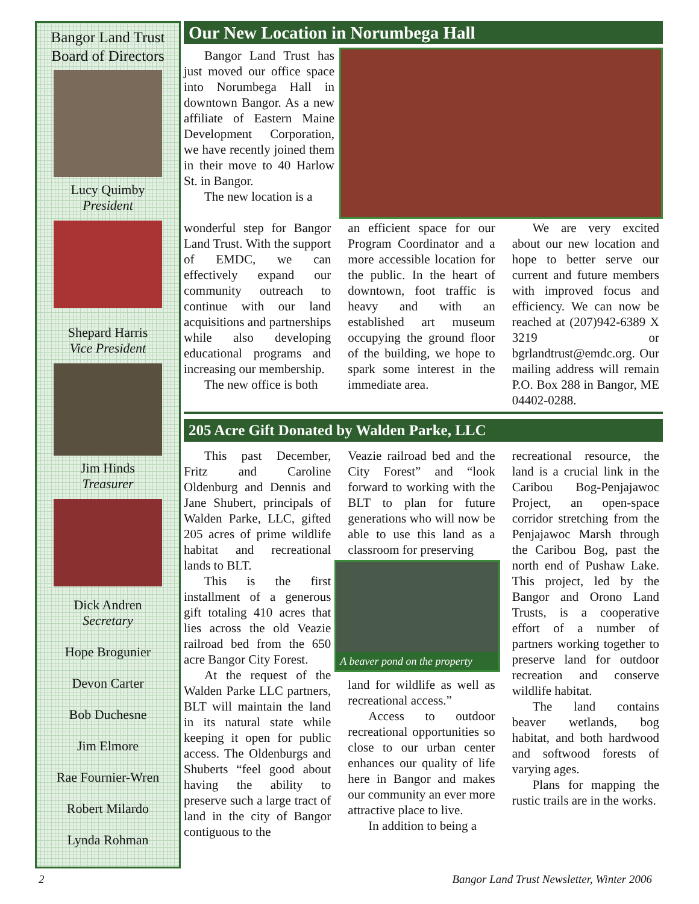Bangor Land Trust
Board of Directors
Lucy Quimby
President
Shepard Harris
Vice President
Jim Hinds
Treasurer
Dick Andren
Secretary
Hope Brogunier
Devon Carter
Bob Duchesne
Jim Elmore
Rae Fournier-Wren
Robert Milardo
Lynda Rohman
Our New Location in Norumbega Hall
Bangor Land Trust has just moved our office space into Norumbega Hall in downtown Bangor. As a new affiliate of Eastern Maine Development Corporation, we have recently joined them in their move to 40 Harlow St. in Bangor.
The new location is a
wonderful step for Bangor Land Trust. With the support of EMDC, we can effectively expand our community outreach to continue with our land acquisitions and partnerships while also developing educational programs and increasing our membership.
The new office is both
an efficient space for our Program Coordinator and a more accessible location for the public. In the heart of downtown, foot traffic is heavy and with an established art museum occupying the ground floor of the building, we hope to spark some interest in the immediate area.
We are very excited about our new location and hope to better serve our current and future members with improved focus and efficiency. We can now be reached at (207)942-6389 X 3219 or bgrlandtrust@emdc.org. Our mailing address will remain P.O. Box 288 in Bangor, ME 04402-0288.
205 Acre Gift Donated by Walden Parke, LLC
This past December, Fritz and Caroline Oldenburg and Dennis and Jane Shubert, principals of Walden Parke, LLC, gifted 205 acres of prime wildlife habitat and recreational lands to BLT.
This is the first installment of a generous gift totaling 410 acres that lies across the old Veazie railroad bed from the 650 acre Bangor City Forest.
At the request of the Walden Parke LLC partners, BLT will maintain the land in its natural state while keeping it open for public access. The Oldenburgs and Shuberts “feel good about having the ability to preserve such a large tract of land in the city of Bangor contiguous to the
Veazie railroad bed and the City Forest” and “look forward to working with the BLT to plan for future generations who will now be able to use this land as a classroom for preserving
A beaver pond on the property
land for wildlife as well as recreational access.”
Access to outdoor recreational opportunities so close to our urban center enhances our quality of life here in Bangor and makes our community an ever more attractive place to live.
In addition to being a
recreational resource, the land is a crucial link in the Caribou Bog-Penjajawoc Project, an open-space corridor stretching from the Penjajawoc Marsh through the Caribou Bog, past the north end of Pushaw Lake. This project, led by the Bangor and Orono Land Trusts, is a cooperative effort of a number of partners working together to preserve land for outdoor recreation and conserve wildlife habitat.
The land contains beaver wetlands, bog habitat, and both hardwood and softwood forests of varying ages.
Plans for mapping the rustic trails are in the works.
2 Bangor Land Trust Newsletter, Winter 2006